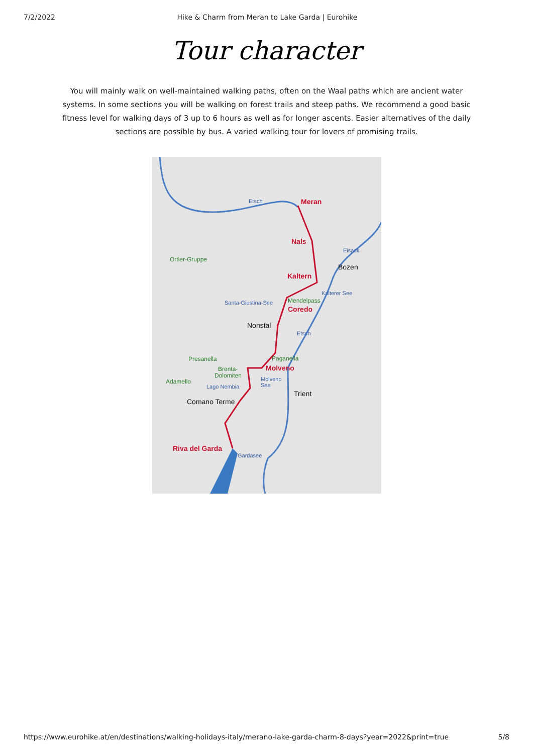7/2/2022 Hike & Charm from Meran to Lake Garda | Eurohike
Tour character
You will mainly walk on well-maintained walking paths, often on the Waal paths which are ancient water systems. In some sections you will be walking on forest trails and steep paths. We recommend a good basic fitness level for walking days of 3 up to 6 hours as well as for longer ascents. Easier alternatives of the daily sections are possible by bus. A varied walking tour for lovers of promising trails.
Meran
Nals
Bozen
Kaltern
Mendelpass
Coredo
Kalterer See
Santa-Giustina-See
Ortler-Gruppe
Nonstal
Presanella
Paganella
Brenta-
Dolomiten
Molveno
Adamello
Lago Nembia
Molveno
See
Trient
Comano Terme
Riva del Garda
Gardasee
Etsch
Eisack
Etsch
https://www.eurohike.at/en/destinations/walking-holidays-italy/merano-lake-garda-charm-8-days?year=2022&print=true 5/8